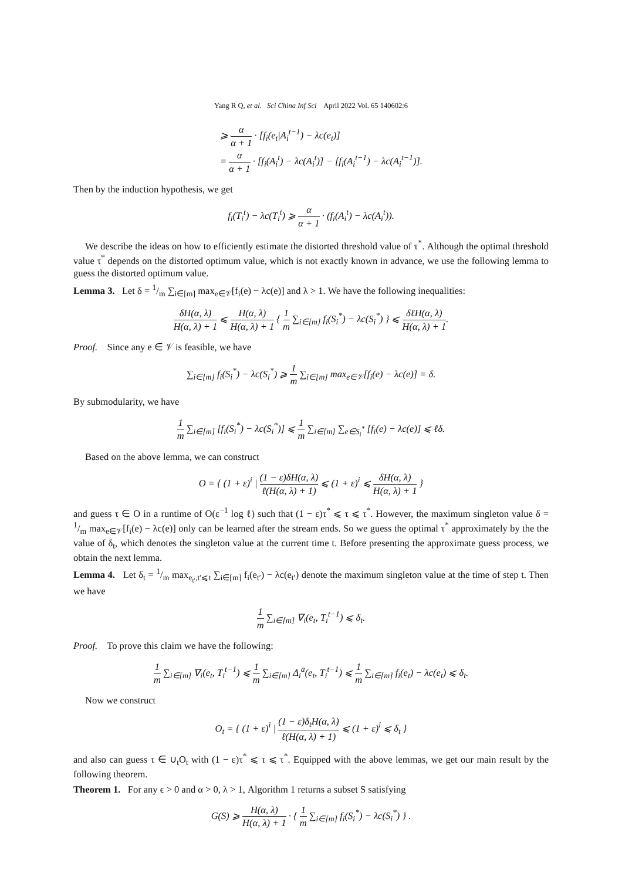Yang R Q, et al. Sci China Inf Sci April 2022 Vol. 65 140602:6
⩾ α α + 1 · [f<sub>i</sub>(e<sub>t</sub>|A<sub>i</sub><sup>t−1</sup>) − λc(e<sub>t</sub>)]
= α α + 1 · [f<sub>i</sub>(A<sub>i</sub><sup>t</sup>) − λc(A<sub>i</sub><sup>t</sup>)] − [f<sub>i</sub>(A<sub>i</sub><sup>t−1</sup>) − λc(A<sub>i</sub><sup>t−1</sup>)].
Then by the induction hypothesis, we get
f<sub>i</sub>(T<sub>i</sub><sup>t</sup>) − λc(T<sub>i</sub><sup>t</sup>) ⩾ α α + 1 · (f<sub>i</sub>(A<sub>i</sub><sup>t</sup>) − λc(A<sub>i</sub><sup>t</sup>)).
We describe the ideas on how to efficiently estimate the distorted threshold value of τ<sup>*</sup>. Although the optimal threshold value τ<sup>*</sup> depends on the distorted optimum value, which is not exactly known in advance, we use the following lemma to guess the distorted optimum value.
Lemma 3. Let δ = 1/m ∑<sub>i∈[m]</sub> max<sub>e∈𝒱</sub>[f<sub>i</sub>(e) − λc(e)] and λ > 1. We have the following inequalities:
δH(α, λ) H(α, λ) + 1 ⩽ H(α, λ) H(α, λ) + 1 { 1 m ∑<sub>i∈[m]</sub> f<sub>i</sub>(S<sub>i</sub><sup>*</sup>) − λc(S<sub>i</sub><sup>*</sup>) } ⩽ δℓH(α, λ) H(α, λ) + 1.
Proof. Since any e ∈ 𝒱 is feasible, we have
∑<sub>i∈[m]</sub> f<sub>i</sub>(S<sub>i</sub><sup>*</sup>) − λc(S<sub>i</sub><sup>*</sup>) ⩾ 1 m ∑<sub>i∈[m]</sub> max<sub>e∈𝒱</sub>[f<sub>i</sub>(e) − λc(e)] = δ.
By submodularity, we have
1 m ∑<sub>i∈[m]</sub> [f<sub>i</sub>(S<sub>i</sub><sup>*</sup>) − λc(S<sub>i</sub><sup>*</sup>)] ⩽ 1 m ∑<sub>i∈[m]</sub> ∑<sub>e∈S<sub>i</sub><sup>*</sup></sub> [f<sub>i</sub>(e) − λc(e)] ⩽ ℓδ.
Based on the above lemma, we can construct
O = { (1 + ε)<sup>i</sup> | (1 − ε)δH(α, λ) ℓ(H(α, λ) + 1) ⩽ (1 + ε)<sup>i</sup> ⩽ δH(α, λ) H(α, λ) + 1 }
and guess τ ∈ O in a runtime of O(ε<sup>−1</sup> log ℓ) such that (1 − ε)τ<sup>*</sup> ⩽ τ ⩽ τ<sup>*</sup>. However, the maximum singleton value δ = 1/m max<sub>e∈𝒱</sub>[f<sub>i</sub>(e) − λc(e)] only can be learned after the stream ends. So we guess the optimal τ<sup>*</sup> approximately by the the value of δ<sub>t</sub>, which denotes the singleton value at the current time t. Before presenting the approximate guess process, we obtain the next lemma.
Lemma 4. Let δ<sub>t</sub> = 1/m max<sub>e<sub>t′</sub>,t′⩽t</sub> ∑<sub>i∈[m]</sub> f<sub>i</sub>(e<sub>t′</sub>) − λc(e<sub>t′</sub>) denote the maximum singleton value at the time of step t. Then we have
1 m ∑<sub>i∈[m]</sub> ∇<sub>i</sub>(e<sub>t</sub>, T<sub>i</sub><sup>t−1</sup>) ⩽ δ<sub>t</sub>.
Proof. To prove this claim we have the following:
1 m ∑<sub>i∈[m]</sub> ∇<sub>i</sub>(e<sub>t</sub>, T<sub>i</sub><sup>t−1</sup>) ⩽ 1 m ∑<sub>i∈[m]</sub> Δ<sub>i</sub><sup>a</sup>(e<sub>t</sub>, T<sub>i</sub><sup>t−1</sup>) ⩽ 1 m ∑<sub>i∈[m]</sub> f<sub>i</sub>(e<sub>t</sub>) − λc(e<sub>t</sub>) ⩽ δ<sub>t</sub>.
Now we construct
O<sub>t</sub> = { (1 + ε)<sup>i</sup> | (1 − ε)δ<sub>t</sub>H(α, λ) ℓ(H(α, λ) + 1) ⩽ (1 + ε)<sup>i</sup> ⩽ δ<sub>t</sub> }
and also can guess τ ∈ ∪<sub>t</sub>O<sub>t</sub> with (1 − ε)τ<sup>*</sup> ⩽ τ ⩽ τ<sup>*</sup>. Equipped with the above lemmas, we get our main result by the following theorem.
Theorem 1. For any ϵ > 0 and α > 0, λ > 1, Algorithm 1 returns a subset S satisfying
G(S) ⩾ H(α, λ) H(α, λ) + 1 · { 1 m ∑<sub>i∈[m]</sub> f<sub>i</sub>(S<sub>i</sub><sup>*</sup>) − λc(S<sub>i</sub><sup>*</sup>) } .